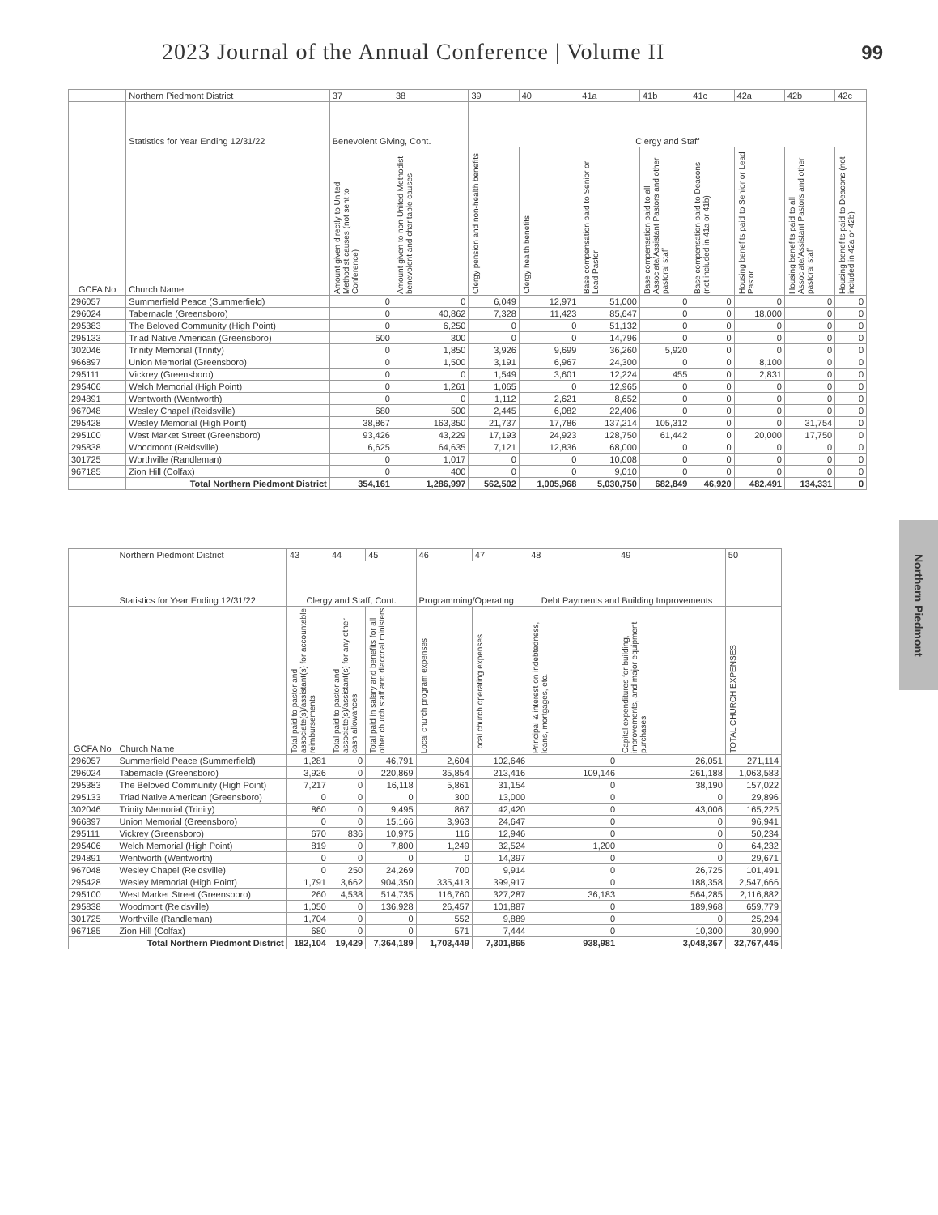2023 Journal of the Annual Conference | Volume II
99
Northern Piedmont
| | Northern Piedmont District | 37 | 38 | 39 | 40 | 41a | 41b | 41c | 42a | 42b | 42c |
| | Statistics for Year Ending 12/31/22 | Benevolent Giving, Cont. | | Clergy and Staff | | | | | | | |
| GCFA No | Church Name | Amount given directly to United Methodist causes (not sent to Conference) | Amount given to non-United Methodist benevolent and charitable causes | Clergy pension and non-health benefits | Clergy health benefits | Base compensation paid to Senior or Lead Pastor | Base compensation paid to all Associate/Assistant Pastors and other pastoral staff | Base compensation paid to Deacons (not included in 41a or 41b) | Housing benefits paid to Senior or Lead Pastor | Housing benefits paid to all Associate/Assistant Pastors and other pastoral staff | Housing benefits paid to Deacons (not included in 42a or 42b) |
| 296057 | Summerfield Peace (Summerfield) | 0 | 0 | 6,049 | 12,971 | 51,000 | 0 | 0 | 0 | 0 | 0 |
| 296024 | Tabernacle (Greensboro) | 0 | 40,862 | 7,328 | 11,423 | 85,647 | 0 | 0 | 18,000 | 0 | 0 |
| 295383 | The Beloved Community (High Point) | 0 | 6,250 | 0 | 0 | 51,132 | 0 | 0 | 0 | 0 | 0 |
| 295133 | Triad Native American (Greensboro) | 500 | 300 | 0 | 0 | 14,796 | 0 | 0 | 0 | 0 | 0 |
| 302046 | Trinity Memorial (Trinity) | 0 | 1,850 | 3,926 | 9,699 | 36,260 | 5,920 | 0 | 0 | 0 | 0 |
| 966897 | Union Memorial (Greensboro) | 0 | 1,500 | 3,191 | 6,967 | 24,300 | 0 | 0 | 8,100 | 0 | 0 |
| 295111 | Vickrey (Greensboro) | 0 | 0 | 1,549 | 3,601 | 12,224 | 455 | 0 | 2,831 | 0 | 0 |
| 295406 | Welch Memorial (High Point) | 0 | 1,261 | 1,065 | 0 | 12,965 | 0 | 0 | 0 | 0 | 0 |
| 294891 | Wentworth (Wentworth) | 0 | 0 | 1,112 | 2,621 | 8,652 | 0 | 0 | 0 | 0 | 0 |
| 967048 | Wesley Chapel (Reidsville) | 680 | 500 | 2,445 | 6,082 | 22,406 | 0 | 0 | 0 | 0 | 0 |
| 295428 | Wesley Memorial (High Point) | 38,867 | 163,350 | 21,737 | 17,786 | 137,214 | 105,312 | 0 | 0 | 31,754 | 0 |
| 295100 | West Market Street (Greensboro) | 93,426 | 43,229 | 17,193 | 24,923 | 128,750 | 61,442 | 0 | 20,000 | 17,750 | 0 |
| 295838 | Woodmont (Reidsville) | 6,625 | 64,635 | 7,121 | 12,836 | 68,000 | 0 | 0 | 0 | 0 | 0 |
| 301725 | Worthville (Randleman) | 0 | 1,017 | 0 | 0 | 10,008 | 0 | 0 | 0 | 0 | 0 |
| 967185 | Zion Hill (Colfax) | 0 | 400 | 0 | 0 | 9,010 | 0 | 0 | 0 | 0 | 0 |
| | Total Northern Piedmont District | 354,161 | 1,286,997 | 562,502 | 1,005,968 | 5,030,750 | 682,849 | 46,920 | 482,491 | 134,331 | 0 |
| | Northern Piedmont District | 43 | 44 | 45 | 46 | 47 | 48 | 49 | 50 |
| | Statistics for Year Ending 12/31/22 | Clergy and Staff, Cont. | | | Programming/Operating | | Debt Payments and Building Improvements | | |
| GCFA No | Church Name | Total paid to pastor and associate(s)/assistant(s) for accountable reimbursements | Total paid to pastor and associate(s)/assistant(s) for any other cash allowances | Total paid in salary and benefits for all other church staff and diaconal ministers | Local church program expenses | Local church operating expenses | Principal & interest on indebtedness, loans, mortgages, etc. | Capital expenditures for building, improvements, and major equipment purchases | TOTAL CHURCH EXPENSES |
| 296057 | Summerfield Peace (Summerfield) | 1,281 | 0 | 46,791 | 2,604 | 102,646 | 0 | 26,051 | 271,114 |
| 296024 | Tabernacle (Greensboro) | 3,926 | 0 | 220,869 | 35,854 | 213,416 | 109,146 | 261,188 | 1,063,583 |
| 295383 | The Beloved Community (High Point) | 7,217 | 0 | 16,118 | 5,861 | 31,154 | 0 | 38,190 | 157,022 |
| 295133 | Triad Native American (Greensboro) | 0 | 0 | 0 | 300 | 13,000 | 0 | 0 | 29,896 |
| 302046 | Trinity Memorial (Trinity) | 860 | 0 | 9,495 | 867 | 42,420 | 0 | 43,006 | 165,225 |
| 966897 | Union Memorial (Greensboro) | 0 | 0 | 15,166 | 3,963 | 24,647 | 0 | 0 | 96,941 |
| 295111 | Vickrey (Greensboro) | 670 | 836 | 10,975 | 116 | 12,946 | 0 | 0 | 50,234 |
| 295406 | Welch Memorial (High Point) | 819 | 0 | 7,800 | 1,249 | 32,524 | 1,200 | 0 | 64,232 |
| 294891 | Wentworth (Wentworth) | 0 | 0 | 0 | 0 | 14,397 | 0 | 0 | 29,671 |
| 967048 | Wesley Chapel (Reidsville) | 0 | 250 | 24,269 | 700 | 9,914 | 0 | 26,725 | 101,491 |
| 295428 | Wesley Memorial (High Point) | 1,791 | 3,662 | 904,350 | 335,413 | 399,917 | 0 | 188,358 | 2,547,666 |
| 295100 | West Market Street (Greensboro) | 260 | 4,538 | 514,735 | 116,760 | 327,287 | 36,183 | 564,285 | 2,116,882 |
| 295838 | Woodmont (Reidsville) | 1,050 | 0 | 136,928 | 26,457 | 101,887 | 0 | 189,968 | 659,779 |
| 301725 | Worthville (Randleman) | 1,704 | 0 | 0 | 552 | 9,889 | 0 | 0 | 25,294 |
| 967185 | Zion Hill (Colfax) | 680 | 0 | 0 | 571 | 7,444 | 0 | 10,300 | 30,990 |
| | Total Northern Piedmont District | 182,104 | 19,429 | 7,364,189 | 1,703,449 | 7,301,865 | 938,981 | 3,048,367 | 32,767,445 |